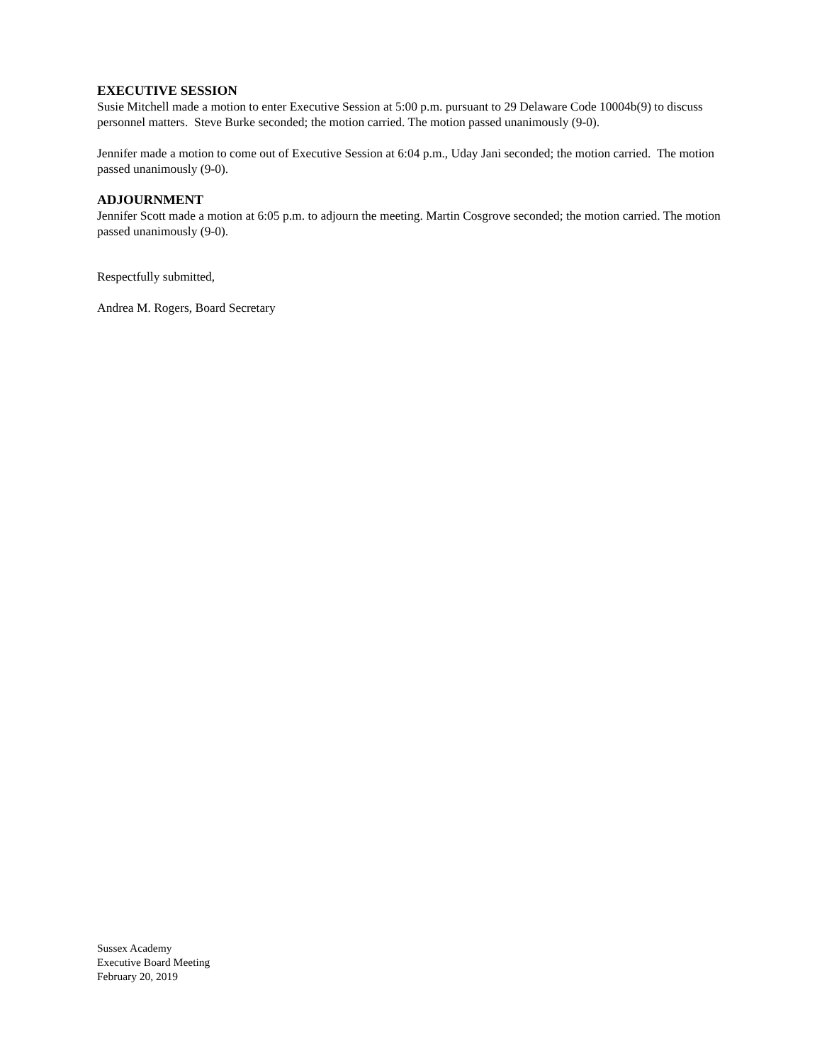EXECUTIVE SESSION
Susie Mitchell made a motion to enter Executive Session at 5:00 p.m. pursuant to 29 Delaware Code 10004b(9) to discuss personnel matters. Steve Burke seconded; the motion carried. The motion passed unanimously (9-0).
Jennifer made a motion to come out of Executive Session at 6:04 p.m., Uday Jani seconded; the motion carried. The motion passed unanimously (9-0).
ADJOURNMENT
Jennifer Scott made a motion at 6:05 p.m. to adjourn the meeting. Martin Cosgrove seconded; the motion carried. The motion passed unanimously (9-0).
Respectfully submitted,
Andrea M. Rogers, Board Secretary
Sussex Academy
Executive Board Meeting
February 20, 2019